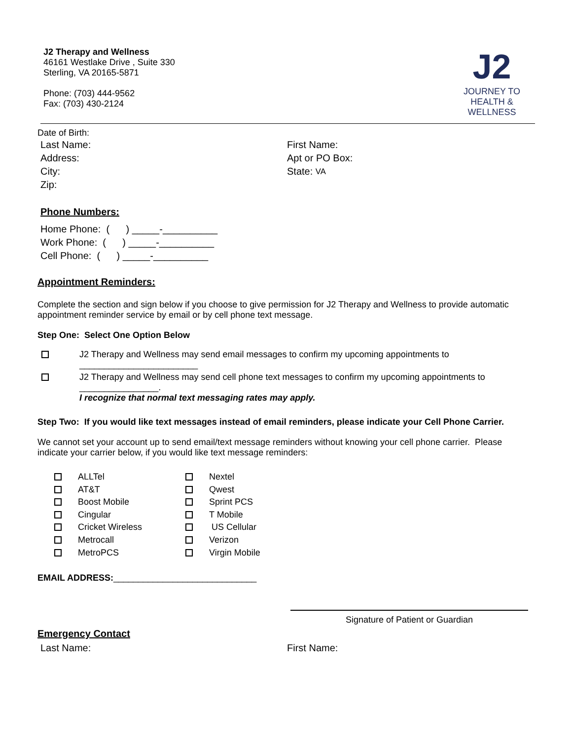J2 Therapy and Wellness
46161 Westlake Drive , Suite 330
Sterling, VA 20165-5871
Phone: (703) 444-9562
Fax: (703) 430-2124
J2
JOURNEY TO
HEALTH & WELLNESS
Date of Birth:
Last Name: First Name:
Address: Apt or PO Box:
City: State: VA
Zip:
Phone Numbers:
Home Phone: ( ) _____-__________
Work Phone: ( ) _____-__________
Cell Phone: ( ) _____-__________
Appointment Reminders:
Complete the section and sign below if you choose to give permission for J2 Therapy and Wellness to provide automatic appointment reminder service by email or by cell phone text message.
Step One: Select One Option Below
J2 Therapy and Wellness may send email messages to confirm my upcoming appointments to
________________________
J2 Therapy and Wellness may send cell phone text messages to confirm my upcoming appointments to
________________.
I recognize that normal text messaging rates may apply.
Step Two: If you would like text messages instead of email reminders, please indicate your Cell Phone Carrier.
We cannot set your account up to send email/text message reminders without knowing your cell phone carrier. Please indicate your carrier below, if you would like text message reminders:
ALLTel Nextel AT&T Qwest Boost Mobile Sprint PCS Cingular T Mobile Cricket Wireless US Cellular Metrocall Verizon MetroPCS Virgin Mobile
EMAIL ADDRESS:_____________________________
Signature of Patient or Guardian
Emergency Contact
Last Name: First Name: